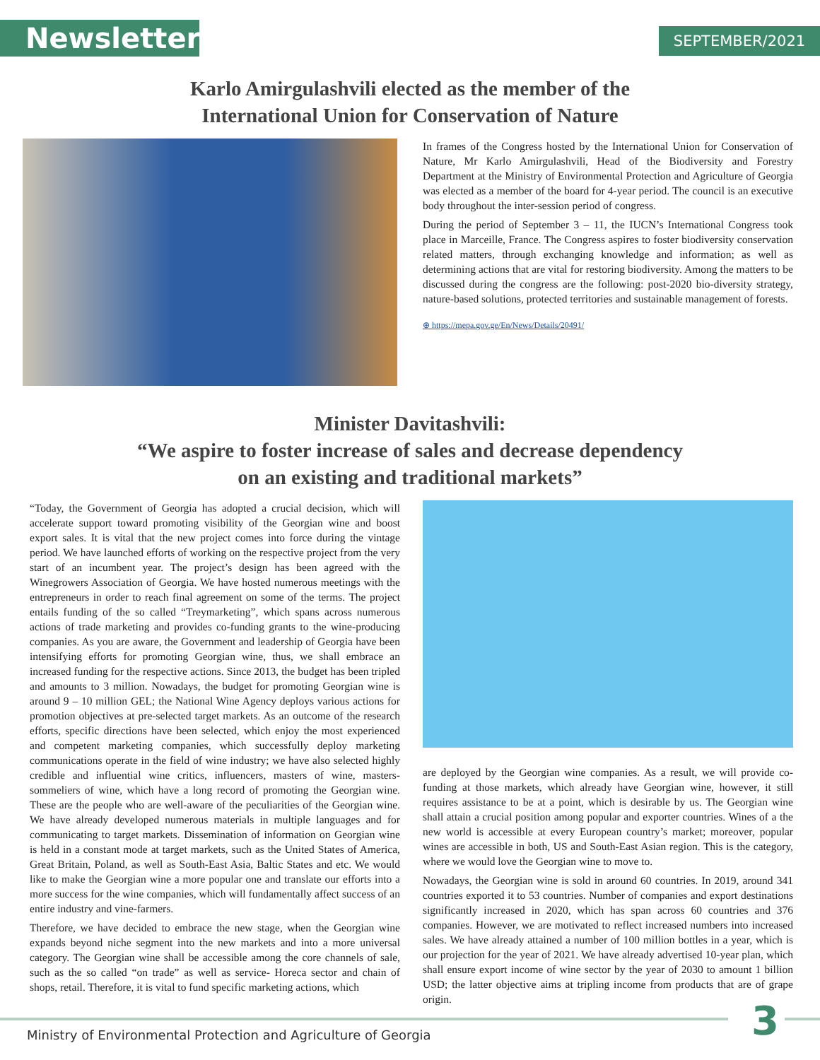Newsletter SEPTEMBER/2021
Karlo Amirgulashvili elected as the member of the
International Union for Conservation of Nature
In frames of the Congress hosted by the International Union for Conservation of Nature, Mr Karlo Amirgulashvili, Head of the Biodiversity and Forestry Department at the Ministry of Environmental Protection and Agriculture of Georgia was elected as a member of the board for 4-year period. The council is an executive body throughout the inter-session period of congress.
During the period of September 3 – 11, the IUCN’s International Congress took place in Marceille, France. The Congress aspires to foster biodiversity conservation related matters, through exchanging knowledge and information; as well as determining actions that are vital for restoring biodiversity. Among the matters to be discussed during the congress are the following: post-2020 bio-diversity strategy, nature-based solutions, protected territories and sustainable management of forests.
⊕ https://mepa.gov.ge/En/News/Details/20491/
Minister Davitashvili:
“We aspire to foster increase of sales and decrease dependency
on an existing and traditional markets”
“Today, the Government of Georgia has adopted a crucial decision, which will accelerate support toward promoting visibility of the Georgian wine and boost export sales. It is vital that the new project comes into force during the vintage period. We have launched efforts of working on the respective project from the very start of an incumbent year. The project’s design has been agreed with the Winegrowers Association of Georgia. We have hosted numerous meetings with the entrepreneurs in order to reach final agreement on some of the terms. The project entails funding of the so called “Treymarketing”, which spans across numerous actions of trade marketing and provides co-funding grants to the wine-producing companies. As you are aware, the Government and leadership of Georgia have been intensifying efforts for promoting Georgian wine, thus, we shall embrace an increased funding for the respective actions. Since 2013, the budget has been tripled and amounts to 3 million. Nowadays, the budget for promoting Georgian wine is around 9 – 10 million GEL; the National Wine Agency deploys various actions for promotion objectives at pre-selected target markets. As an outcome of the research efforts, specific directions have been selected, which enjoy the most experienced and competent marketing companies, which successfully deploy marketing communications operate in the field of wine industry; we have also selected highly credible and influential wine critics, influencers, masters of wine, masters-sommeliers of wine, which have a long record of promoting the Georgian wine. These are the people who are well-aware of the peculiarities of the Georgian wine. We have already developed numerous materials in multiple languages and for communicating to target markets. Dissemination of information on Georgian wine is held in a constant mode at target markets, such as the United States of America, Great Britain, Poland, as well as South-East Asia, Baltic States and etc. We would like to make the Georgian wine a more popular one and translate our efforts into a more success for the wine companies, which will fundamentally affect success of an entire industry and vine-farmers.
Therefore, we have decided to embrace the new stage, when the Georgian wine expands beyond niche segment into the new markets and into a more universal category. The Georgian wine shall be accessible among the core channels of sale, such as the so called “on trade” as well as service- Horeca sector and chain of shops, retail. Therefore, it is vital to fund specific marketing actions, which
are deployed by the Georgian wine companies. As a result, we will provide co-funding at those markets, which already have Georgian wine, however, it still requires assistance to be at a point, which is desirable by us. The Georgian wine shall attain a crucial position among popular and exporter countries. Wines of a the new world is accessible at every European country’s market; moreover, popular wines are accessible in both, US and South-East Asian region. This is the category, where we would love the Georgian wine to move to.
Nowadays, the Georgian wine is sold in around 60 countries. In 2019, around 341 countries exported it to 53 countries. Number of companies and export destinations significantly increased in 2020, which has span across 60 countries and 376 companies. However, we are motivated to reflect increased numbers into increased sales. We have already attained a number of 100 million bottles in a year, which is our projection for the year of 2021. We have already advertised 10-year plan, which shall ensure export income of wine sector by the year of 2030 to amount 1 billion USD; the latter objective aims at tripling income from products that are of grape origin.
Ministry of Environmental Protection and Agriculture of Georgia
3